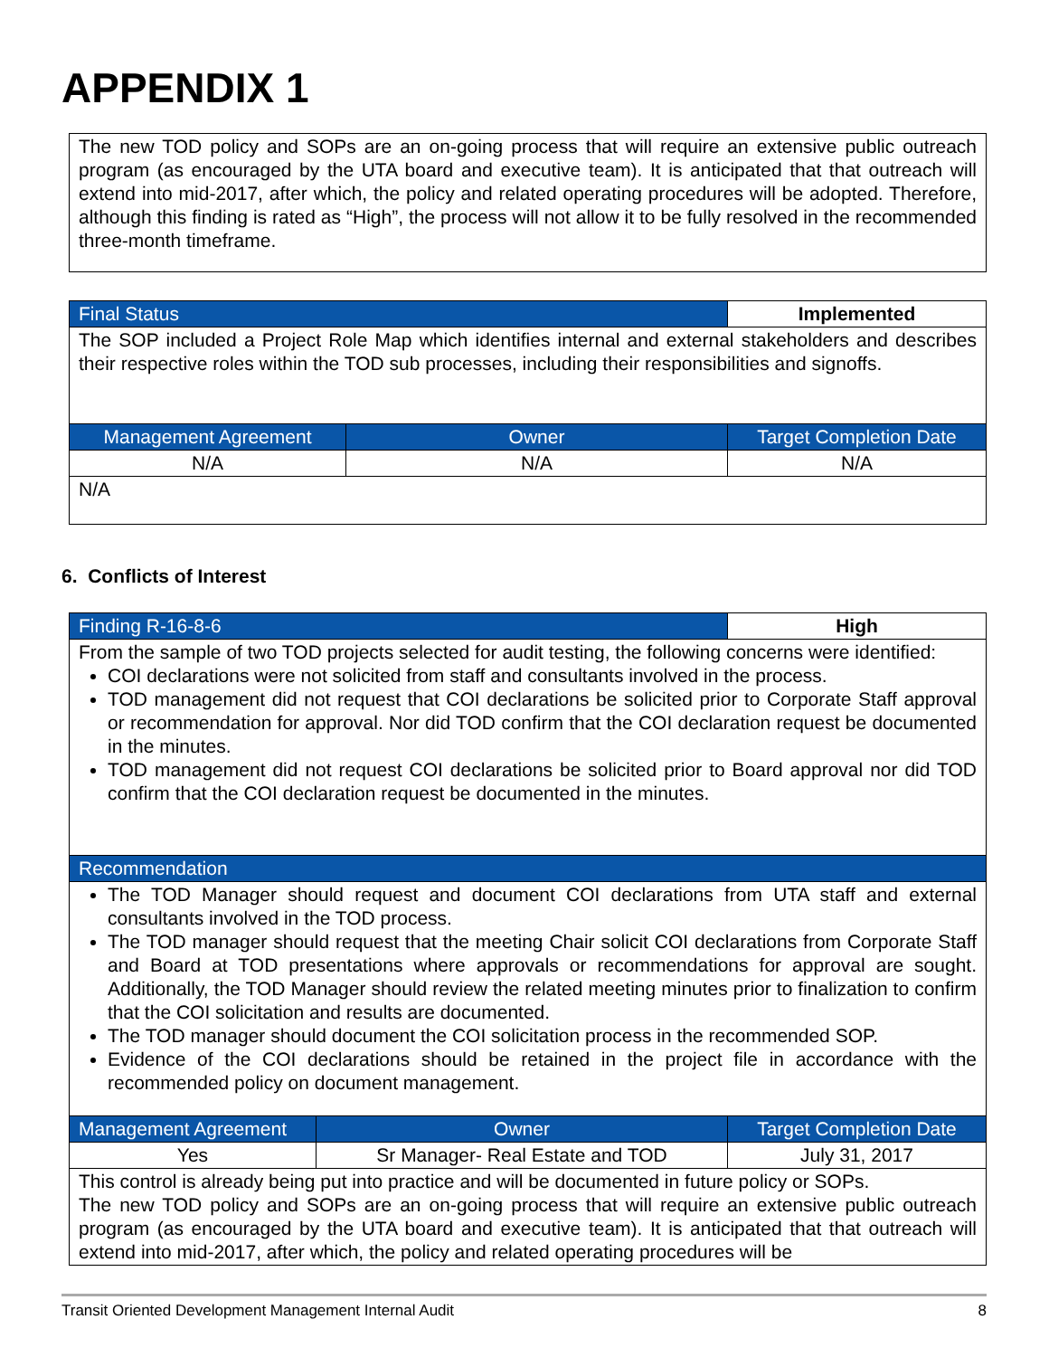APPENDIX 1
| The new TOD policy and SOPs are an on-going process that will require an extensive public outreach program (as encouraged by the UTA board and executive team). It is anticipated that that outreach will extend into mid-2017, after which, the policy and related operating procedures will be adopted. Therefore, although this finding is rated as “High”, the process will not allow it to be fully resolved in the recommended three-month timeframe. |
| Final Status | | Implemented |
| The SOP included a Project Role Map which identifies internal and external stakeholders and describes their respective roles within the TOD sub processes, including their responsibilities and signoffs. | | |
| Management Agreement | Owner | Target Completion Date |
| N/A | N/A | N/A |
| N/A | | |
6. Conflicts of Interest
| Finding R-16-8-6 | | High |
| From the sample of two TOD projects selected for audit testing, the following concerns were identified: COI declarations were not solicited from staff and consultants involved in the process. TOD management did not request that COI declarations be solicited prior to Corporate Staff approval or recommendation for approval. Nor did TOD confirm that the COI declaration request be documented in the minutes. TOD management did not request COI declarations be solicited prior to Board approval nor did TOD confirm that the COI declaration request be documented in the minutes. | | |
| Recommendation | | |
| The TOD Manager should request and document COI declarations from UTA staff and external consultants involved in the TOD process. The TOD manager should request that the meeting Chair solicit COI declarations from Corporate Staff and Board at TOD presentations where approvals or recommendations for approval are sought. Additionally, the TOD Manager should review the related meeting minutes prior to finalization to confirm that the COI solicitation and results are documented. The TOD manager should document the COI solicitation process in the recommended SOP. Evidence of the COI declarations should be retained in the project file in accordance with the recommended policy on document management. | | |
| Management Agreement | Owner | Target Completion Date |
| Yes | Sr Manager- Real Estate and TOD | July 31, 2017 |
| This control is already being put into practice and will be documented in future policy or SOPs. The new TOD policy and SOPs are an on-going process that will require an extensive public outreach program (as encouraged by the UTA board and executive team). It is anticipated that that outreach will extend into mid-2017, after which, the policy and related operating procedures will be | | |
Transit Oriented Development Management Internal Audit 8